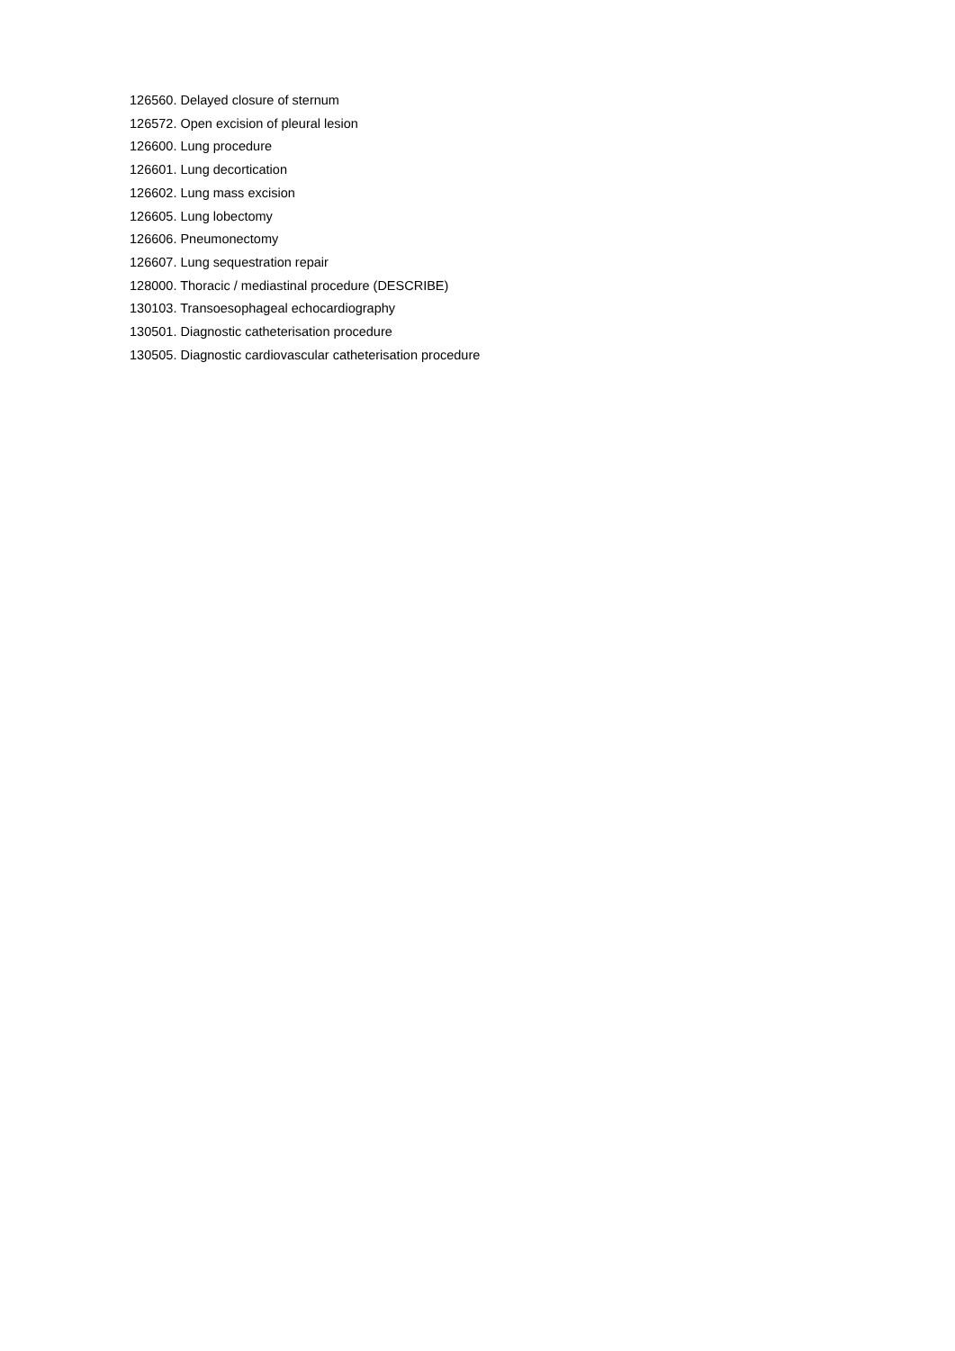126560. Delayed closure of sternum
126572. Open excision of pleural lesion
126600. Lung procedure
126601. Lung decortication
126602. Lung mass excision
126605. Lung lobectomy
126606. Pneumonectomy
126607. Lung sequestration repair
128000. Thoracic / mediastinal procedure (DESCRIBE)
130103. Transoesophageal echocardiography
130501. Diagnostic catheterisation procedure
130505. Diagnostic cardiovascular catheterisation procedure